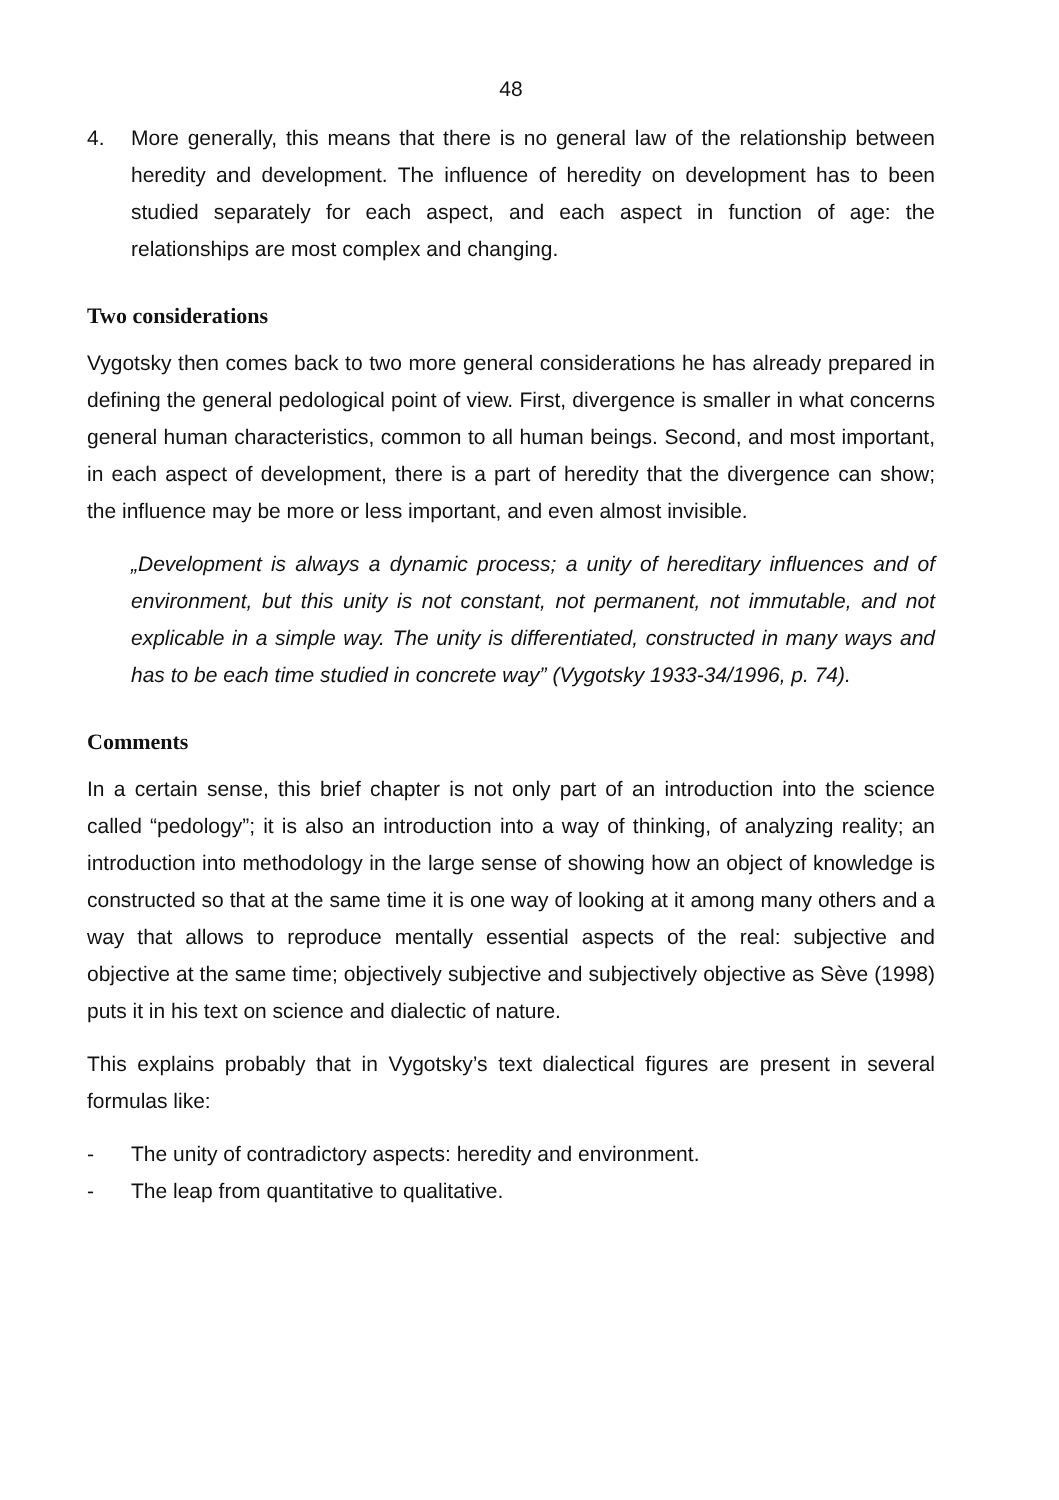48
4. More generally, this means that there is no general law of the relationship between heredity and development. The influence of heredity on development has to been studied separately for each aspect, and each aspect in function of age: the relationships are most complex and changing.
Two considerations
Vygotsky then comes back to two more general considerations he has already prepared in defining the general pedological point of view. First, divergence is smaller in what concerns general human characteristics, common to all human beings. Second, and most important, in each aspect of development, there is a part of heredity that the divergence can show; the influence may be more or less important, and even almost invisible.
„Development is always a dynamic process; a unity of hereditary influences and of environment, but this unity is not constant, not permanent, not immutable, and not explicable in a simple way. The unity is differentiated, constructed in many ways and has to be each time studied in concrete way” (Vygotsky 1933-34/1996, p. 74).
Comments
In a certain sense, this brief chapter is not only part of an introduction into the science called “pedology”; it is also an introduction into a way of thinking, of analyzing reality; an introduction into methodology in the large sense of showing how an object of knowledge is constructed so that at the same time it is one way of looking at it among many others and a way that allows to reproduce mentally essential aspects of the real: subjective and objective at the same time; objectively subjective and subjectively objective as Sève (1998) puts it in his text on science and dialectic of nature.
This explains probably that in Vygotsky’s text dialectical figures are present in several formulas like:
- The unity of contradictory aspects: heredity and environment.
- The leap from quantitative to qualitative.